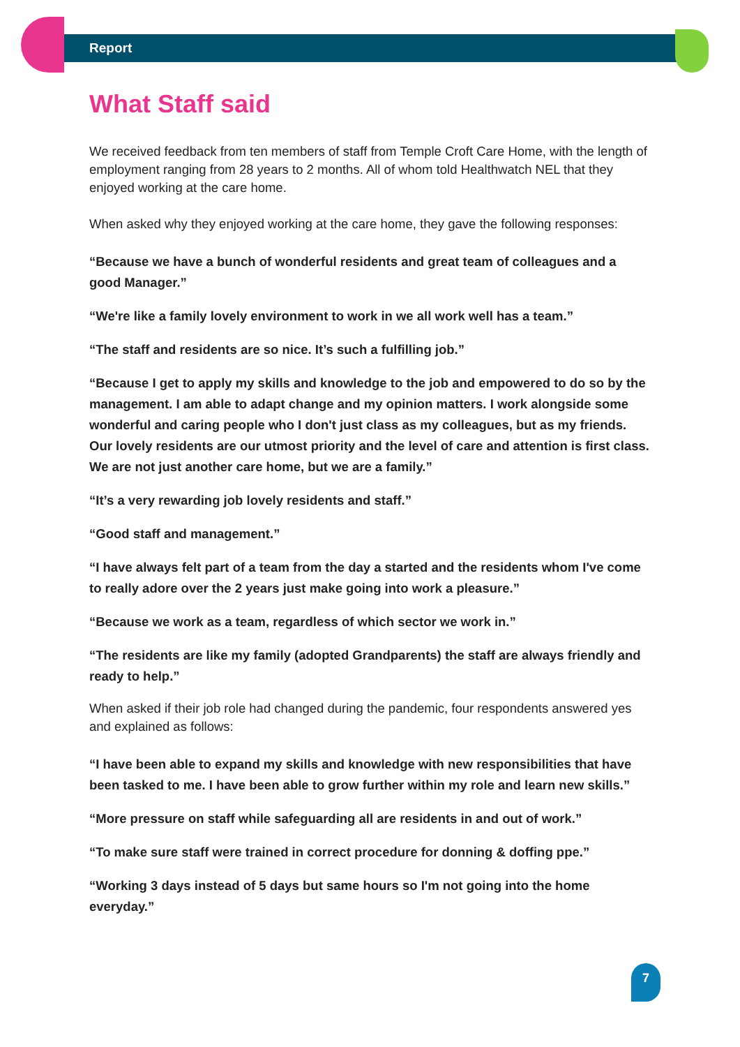Report
What Staff said
We received feedback from ten members of staff from Temple Croft Care Home, with the length of employment ranging from 28 years to 2 months. All of whom told Healthwatch NEL that they enjoyed working at the care home.
When asked why they enjoyed working at the care home, they gave the following responses:
“Because we have a bunch of wonderful residents and great team of colleagues and a good Manager.”
“We're like a family lovely environment to work in we all work well has a team.”
“The staff and residents are so nice. It’s such a fulfilling job.”
“Because I get to apply my skills and knowledge to the job and empowered to do so by the management. I am able to adapt change and my opinion matters. I work alongside some wonderful and caring people who I don't just class as my colleagues, but as my friends. Our lovely residents are our utmost priority and the level of care and attention is first class. We are not just another care home, but we are a family.”
“It’s a very rewarding job lovely residents and staff.”
“Good staff and management.”
“I have always felt part of a team from the day a started and the residents whom I've come to really adore over the 2 years just make going into work a pleasure.”
“Because we work as a team, regardless of which sector we work in.”
“The residents are like my family (adopted Grandparents) the staff are always friendly and ready to help.”
When asked if their job role had changed during the pandemic, four respondents answered yes and explained as follows:
“I have been able to expand my skills and knowledge with new responsibilities that have been tasked to me. I have been able to grow further within my role and learn new skills.”
“More pressure on staff while safeguarding all are residents in and out of work.”
“To make sure staff were trained in correct procedure for donning & doffing ppe.”
“Working 3 days instead of 5 days but same hours so I'm not going into the home everyday.”
7